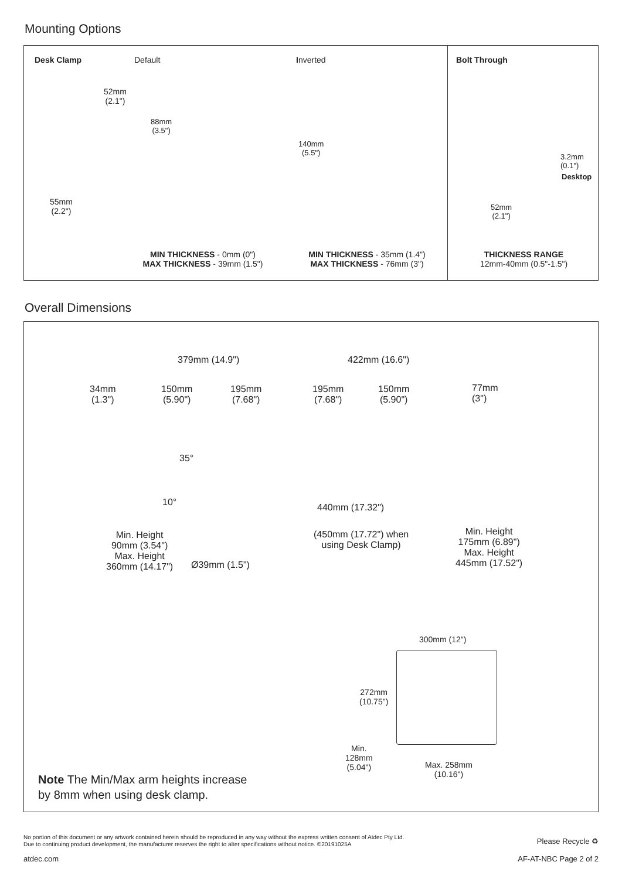Mounting Options
Desk Clamp Default Inverted Bolt Through
52mm
(2.1")
88mm
(3.5")
140mm
(5.5")
55mm
(2.2")
3.2mm
(0.1")
Desktop
52mm
(2.1")
MIN THICKNESS - 0mm (0")
MAX THICKNESS - 39mm (1.5")
MIN THICKNESS - 35mm (1.4")
MAX THICKNESS - 76mm (3")
THICKNESS RANGE
12mm-40mm (0.5"-1.5")
Overall Dimensions
379mm (14.9") 422mm (16.6")
34mm
(1.3")
150mm
(5.90")
195mm
(7.68")
195mm
(7.68")
150mm
(5.90")
77mm
(3")
35°
10° 440mm (17.32")
(450mm (17.72") when
using Desk Clamp)
Min. Height
90mm (3.54")
Max. Height
360mm (14.17")
Ø39mm (1.5")
Min. Height
175mm (6.89")
Max. Height
445mm (17.52")
300mm (12")
272mm
(10.75")
Min.
128mm
(5.04")
Max. 258mm
(10.16")
Note The Min/Max arm heights increase
by 8mm when using desk clamp.
No portion of this document or any artwork contained herein should be reproduced in any way without the express written consent of Atdec Pty Ltd.
Due to continuing product development, the manufacturer reserves the right to alter specifications without notice. ©20191025A
Please Recycle ♻
atdec.com AF-AT-NBC Page 2 of 2